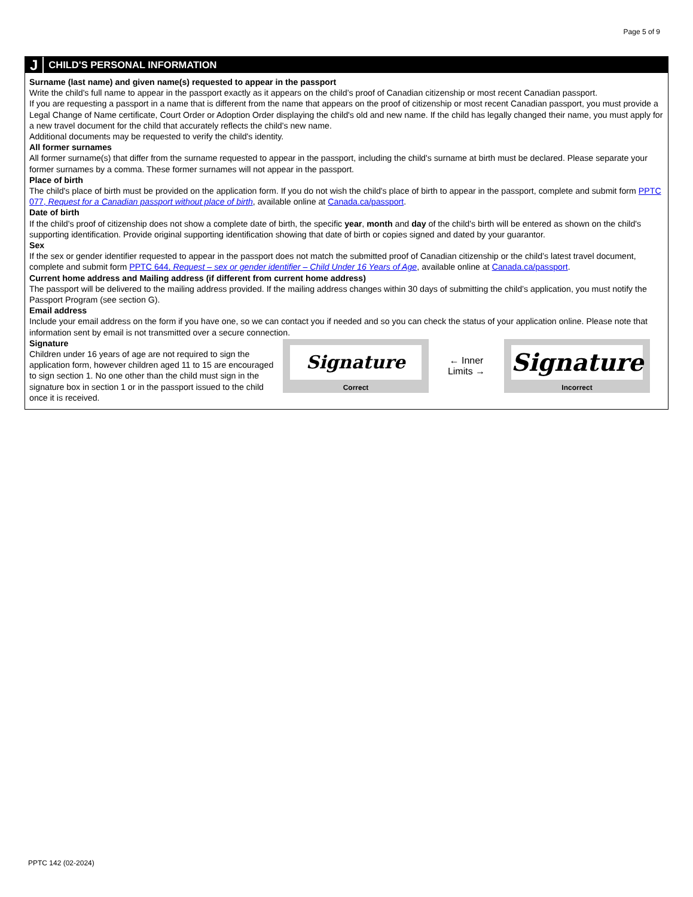Page 5 of 9
J CHILD'S PERSONAL INFORMATION
Surname (last name) and given name(s) requested to appear in the passport
Write the child's full name to appear in the passport exactly as it appears on the child’s proof of Canadian citizenship or most recent Canadian passport.
If you are requesting a passport in a name that is different from the name that appears on the proof of citizenship or most recent Canadian passport, you must provide a Legal Change of Name certificate, Court Order or Adoption Order displaying the child's old and new name. If the child has legally changed their name, you must apply for a new travel document for the child that accurately reflects the child's new name.
Additional documents may be requested to verify the child's identity.
All former surnames
All former surname(s) that differ from the surname requested to appear in the passport, including the child's surname at birth must be declared. Please separate your former surnames by a comma. These former surnames will not appear in the passport.
Place of birth
The child's place of birth must be provided on the application form. If you do not wish the child's place of birth to appear in the passport, complete and submit form PPTC 077, Request for a Canadian passport without place of birth, available online at Canada.ca/passport.
Date of birth
If the child's proof of citizenship does not show a complete date of birth, the specific year, month and day of the child's birth will be entered as shown on the child's supporting identification. Provide original supporting identification showing that date of birth or copies signed and dated by your guarantor.
Sex
If the sex or gender identifier requested to appear in the passport does not match the submitted proof of Canadian citizenship or the child’s latest travel document, complete and submit form PPTC 644, Request – sex or gender identifier – Child Under 16 Years of Age, available online at Canada.ca/passport.
Current home address and Mailing address (if different from current home address)
The passport will be delivered to the mailing address provided. If the mailing address changes within 30 days of submitting the child’s application, you must notify the Passport Program (see section G).
Email address
Include your email address on the form if you have one, so we can contact you if needed and so you can check the status of your application online. Please note that information sent by email is not transmitted over a secure connection.
Signature
Children under 16 years of age are not required to sign the application form, however children aged 11 to 15 are encouraged to sign section 1. No one other than the child must sign in the signature box in section 1 or in the passport issued to the child once it is received.
Signature
Correct
← Inner
Limits →
Signature
Incorrect
PPTC 142 (02-2024)